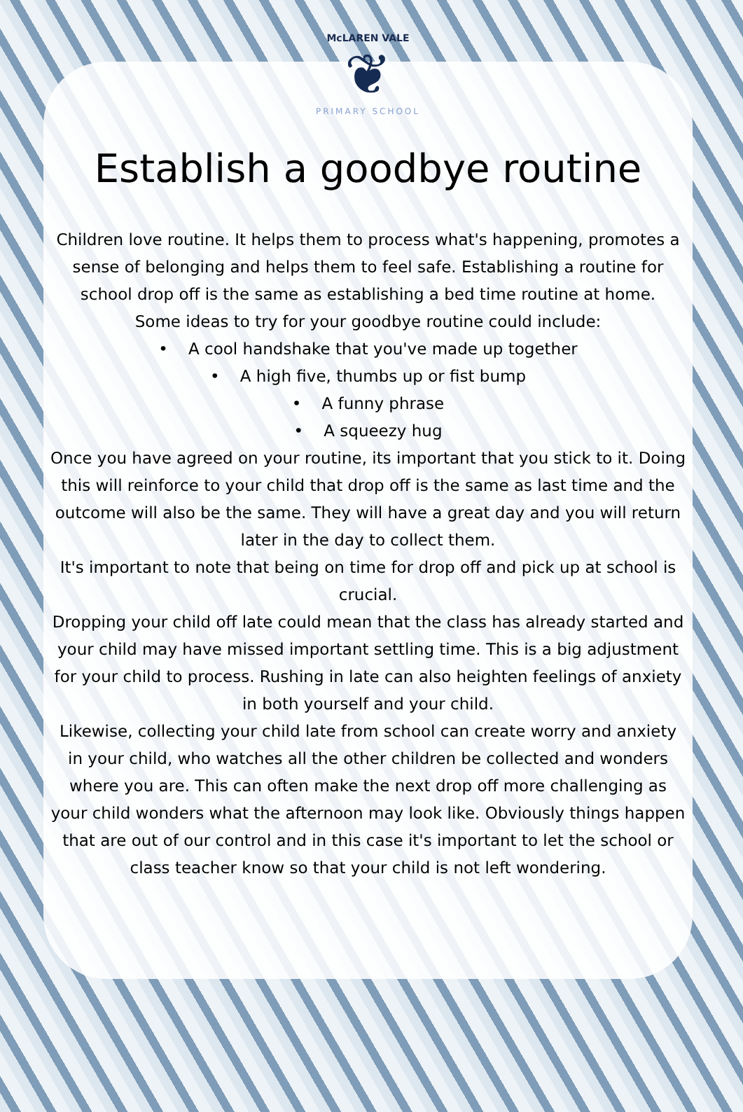McLAREN VALE
❦
PRIMARY SCHOOL
Establish a goodbye routine
Children love routine. It helps them to process what's happening, promotes a sense of belonging and helps them to feel safe. Establishing a routine for school drop off is the same as establishing a bed time routine at home.
Some ideas to try for your goodbye routine could include:
• A cool handshake that you've made up together
• A high five, thumbs up or fist bump
• A funny phrase
• A squeezy hug
Once you have agreed on your routine, its important that you stick to it. Doing this will reinforce to your child that drop off is the same as last time and the outcome will also be the same. They will have a great day and you will return later in the day to collect them.
It's important to note that being on time for drop off and pick up at school is crucial.
Dropping your child off late could mean that the class has already started and your child may have missed important settling time. This is a big adjustment for your child to process. Rushing in late can also heighten feelings of anxiety in both yourself and your child.
Likewise, collecting your child late from school can create worry and anxiety in your child, who watches all the other children be collected and wonders where you are. This can often make the next drop off more challenging as your child wonders what the afternoon may look like. Obviously things happen that are out of our control and in this case it's important to let the school or class teacher know so that your child is not left wondering.